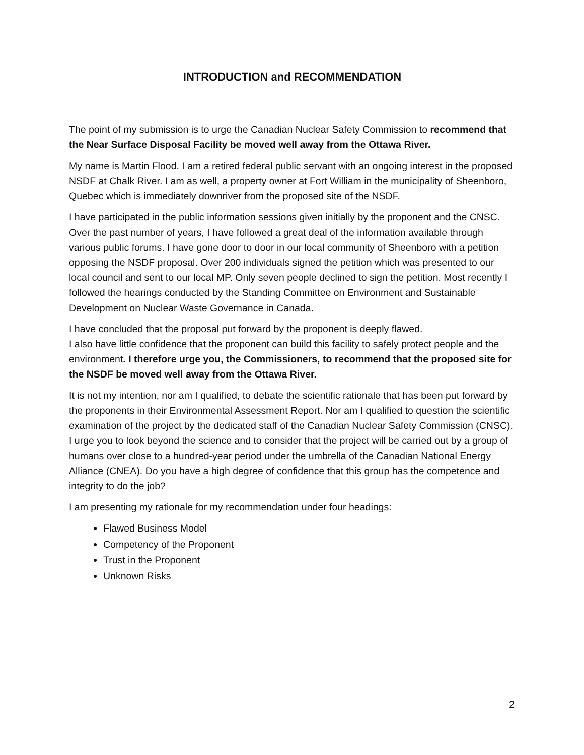INTRODUCTION and RECOMMENDATION
The point of my submission is to urge the Canadian Nuclear Safety Commission to recommend that the Near Surface Disposal Facility be moved well away from the Ottawa River.
My name is Martin Flood. I am a retired federal public servant with an ongoing interest in the proposed NSDF at Chalk River. I am as well, a property owner at Fort William in the municipality of Sheenboro, Quebec which is immediately downriver from the proposed site of the NSDF.
I have participated in the public information sessions given initially by the proponent and the CNSC. Over the past number of years, I have followed a great deal of the information available through various public forums. I have gone door to door in our local community of Sheenboro with a petition opposing the NSDF proposal. Over 200 individuals signed the petition which was presented to our local council and sent to our local MP. Only seven people declined to sign the petition. Most recently I followed the hearings conducted by the Standing Committee on Environment and Sustainable Development on Nuclear Waste Governance in Canada.
I have concluded that the proposal put forward by the proponent is deeply flawed.
I also have little confidence that the proponent can build this facility to safely protect people and the environment. I therefore urge you, the Commissioners, to recommend that the proposed site for the NSDF be moved well away from the Ottawa River.
It is not my intention, nor am I qualified, to debate the scientific rationale that has been put forward by the proponents in their Environmental Assessment Report. Nor am I qualified to question the scientific examination of the project by the dedicated staff of the Canadian Nuclear Safety Commission (CNSC). I urge you to look beyond the science and to consider that the project will be carried out by a group of humans over close to a hundred-year period under the umbrella of the Canadian National Energy Alliance (CNEA). Do you have a high degree of confidence that this group has the competence and integrity to do the job?
I am presenting my rationale for my recommendation under four headings:
Flawed Business Model
Competency of the Proponent
Trust in the Proponent
Unknown Risks
2